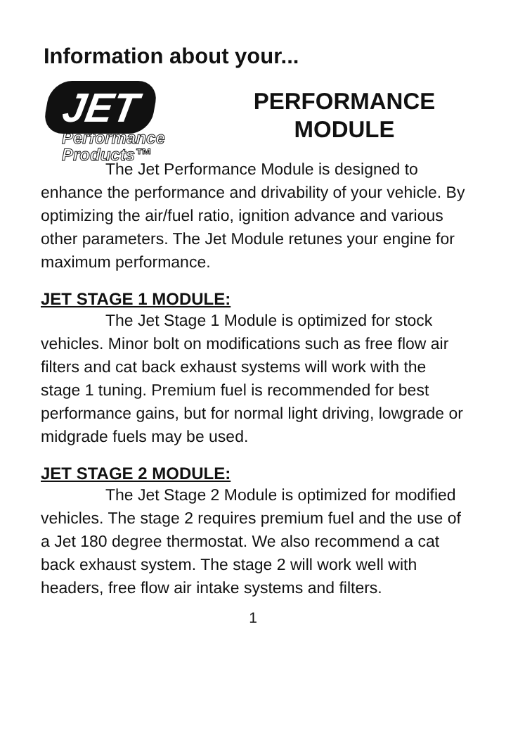Information about your...
JET
Performance Products™
PERFORMANCE
MODULE
The Jet Performance Module is designed to enhance the performance and drivability of your vehicle. By optimizing the air/fuel ratio, ignition advance and various other parameters. The Jet Module retunes your engine for maximum performance.
JET STAGE 1 MODULE:
The Jet Stage 1 Module is optimized for stock vehicles. Minor bolt on modifications such as free flow air filters and cat back exhaust systems will work with the stage 1 tuning. Premium fuel is recommended for best performance gains, but for normal light driving, lowgrade or midgrade fuels may be used.
JET STAGE 2 MODULE:
The Jet Stage 2 Module is optimized for modified vehicles. The stage 2 requires premium fuel and the use of a Jet 180 degree thermostat. We also recommend a cat back exhaust system. The stage 2 will work well with headers, free flow air intake systems and filters.
1